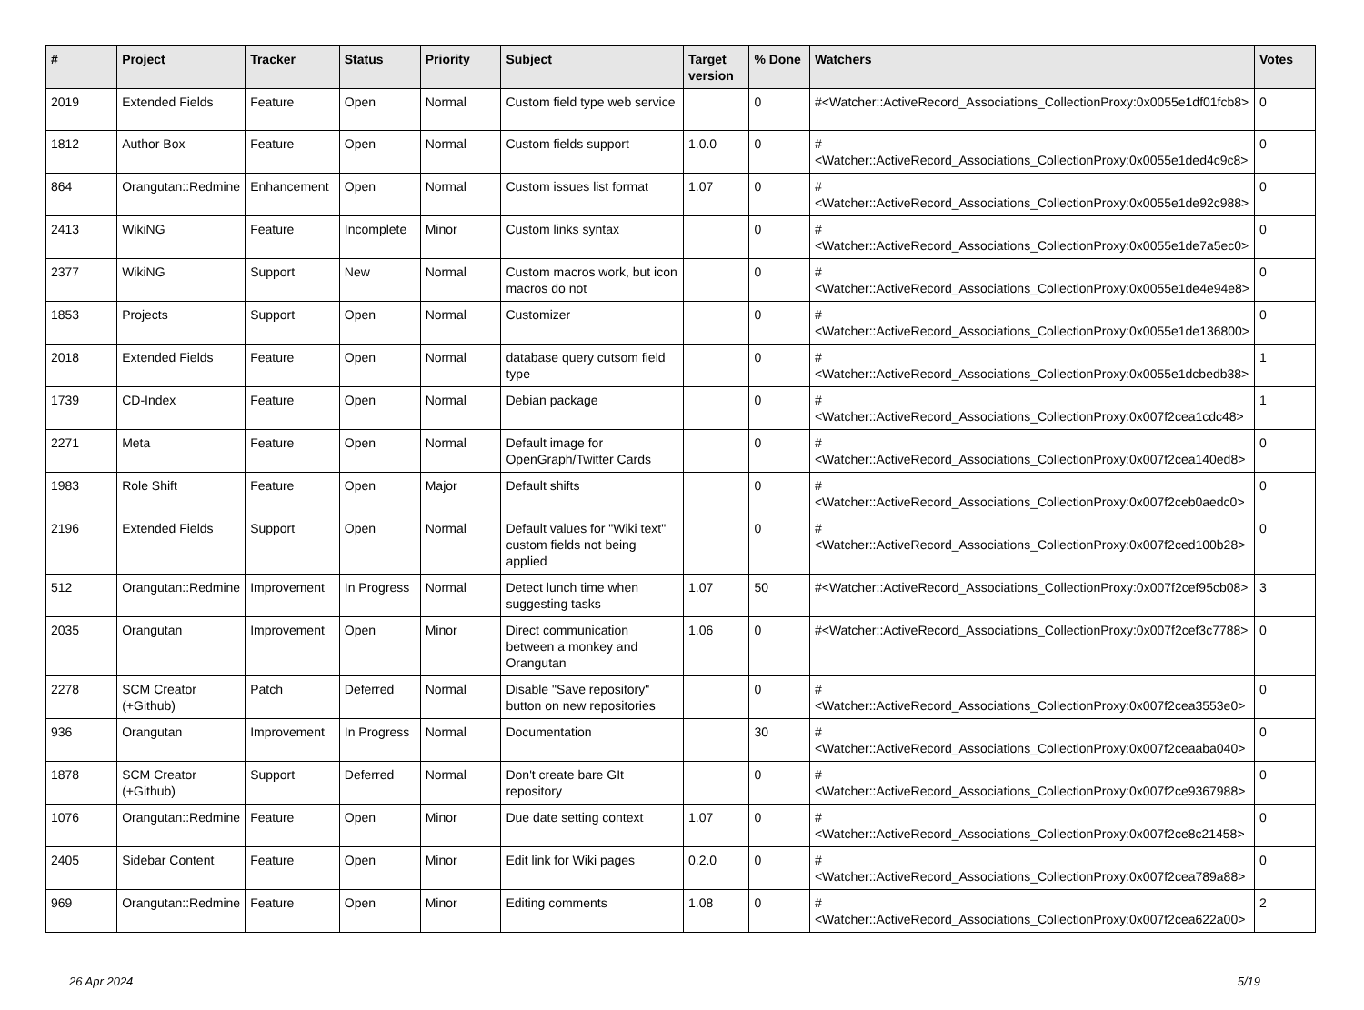| # | Project | Tracker | Status | Priority | Subject | Target version | % Done | Watchers | Votes |
| --- | --- | --- | --- | --- | --- | --- | --- | --- | --- |
| 2019 | Extended Fields | Feature | Open | Normal | Custom field type web service | | 0 | #<Watcher::ActiveRecord_Associations_CollectionProxy:0x0055e1df01fcb8> | 0 |
| 1812 | Author Box | Feature | Open | Normal | Custom fields support | 1.0.0 | 0 | #<Watcher::ActiveRecord_Associations_CollectionProxy:0x0055e1ded4c9c8> | 0 |
| 864 | Orangutan::Redmine | Enhancement | Open | Normal | Custom issues list format | 1.07 | 0 | #<Watcher::ActiveRecord_Associations_CollectionProxy:0x0055e1de92c988> | 0 |
| 2413 | WikiNG | Feature | Incomplete | Minor | Custom links syntax | | 0 | #<Watcher::ActiveRecord_Associations_CollectionProxy:0x0055e1de7a5ec0> | 0 |
| 2377 | WikiNG | Support | New | Normal | Custom macros work, but icon macros do not | | 0 | #<Watcher::ActiveRecord_Associations_CollectionProxy:0x0055e1de4e94e8> | 0 |
| 1853 | Projects | Support | Open | Normal | Customizer | | 0 | #<Watcher::ActiveRecord_Associations_CollectionProxy:0x0055e1de136800> | 0 |
| 2018 | Extended Fields | Feature | Open | Normal | database query cutsom field type | | 0 | #<Watcher::ActiveRecord_Associations_CollectionProxy:0x0055e1dcbedb38> | 1 |
| 1739 | CD-Index | Feature | Open | Normal | Debian package | | 0 | #<Watcher::ActiveRecord_Associations_CollectionProxy:0x007f2cea1cdc48> | 1 |
| 2271 | Meta | Feature | Open | Normal | Default image for OpenGraph/Twitter Cards | | 0 | #<Watcher::ActiveRecord_Associations_CollectionProxy:0x007f2cea140ed8> | 0 |
| 1983 | Role Shift | Feature | Open | Major | Default shifts | | 0 | #<Watcher::ActiveRecord_Associations_CollectionProxy:0x007f2ceb0aedc0> | 0 |
| 2196 | Extended Fields | Support | Open | Normal | Default values for "Wiki text" custom fields not being applied | | 0 | #<Watcher::ActiveRecord_Associations_CollectionProxy:0x007f2ced100b28> | 0 |
| 512 | Orangutan::Redmine | Improvement | In Progress | Normal | Detect lunch time when suggesting tasks | 1.07 | 50 | #<Watcher::ActiveRecord_Associations_CollectionProxy:0x007f2cef95cb08> | 3 |
| 2035 | Orangutan | Improvement | Open | Minor | Direct communication between a monkey and Orangutan | 1.06 | 0 | #<Watcher::ActiveRecord_Associations_CollectionProxy:0x007f2cef3c7788> | 0 |
| 2278 | SCM Creator (+Github) | Patch | Deferred | Normal | Disable "Save repository" button on new repositories | | 0 | #<Watcher::ActiveRecord_Associations_CollectionProxy:0x007f2cea3553e0> | 0 |
| 936 | Orangutan | Improvement | In Progress | Normal | Documentation | | 30 | #<Watcher::ActiveRecord_Associations_CollectionProxy:0x007f2ceaaba040> | 0 |
| 1878 | SCM Creator (+Github) | Support | Deferred | Normal | Don't create bare GIt repository | | 0 | #<Watcher::ActiveRecord_Associations_CollectionProxy:0x007f2ce9367988> | 0 |
| 1076 | Orangutan::Redmine | Feature | Open | Minor | Due date setting context | 1.07 | 0 | #<Watcher::ActiveRecord_Associations_CollectionProxy:0x007f2ce8c21458> | 0 |
| 2405 | Sidebar Content | Feature | Open | Minor | Edit link for Wiki pages | 0.2.0 | 0 | #<Watcher::ActiveRecord_Associations_CollectionProxy:0x007f2cea789a88> | 0 |
| 969 | Orangutan::Redmine | Feature | Open | Minor | Editing comments | 1.08 | 0 | #<Watcher::ActiveRecord_Associations_CollectionProxy:0x007f2cea622a00> | 2 |
26 Apr 2024 5/19